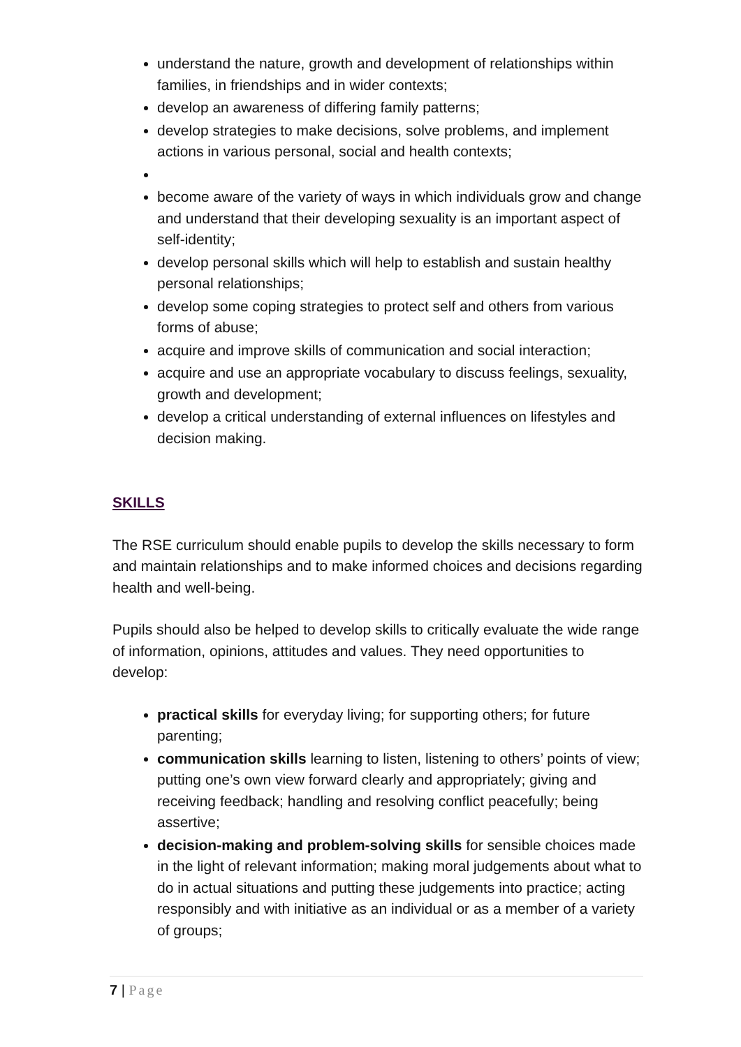understand the nature, growth and development of relationships within families, in friendships and in wider contexts;
develop an awareness of differing family patterns;
develop strategies to make decisions, solve problems, and implement actions in various personal, social and health contexts;
become aware of the variety of ways in which individuals grow and change and understand that their developing sexuality is an important aspect of self-identity;
develop personal skills which will help to establish and sustain healthy personal relationships;
develop some coping strategies to protect self and others from various forms of abuse;
acquire and improve skills of communication and social interaction;
acquire and use an appropriate vocabulary to discuss feelings, sexuality, growth and development;
develop a critical understanding of external influences on lifestyles and decision making.
SKILLS
The RSE curriculum should enable pupils to develop the skills necessary to form and maintain relationships and to make informed choices and decisions regarding health and well-being.
Pupils should also be helped to develop skills to critically evaluate the wide range of information, opinions, attitudes and values. They need opportunities to develop:
practical skills for everyday living; for supporting others; for future parenting;
communication skills learning to listen, listening to others’ points of view; putting one’s own view forward clearly and appropriately; giving and receiving feedback; handling and resolving conflict peacefully; being assertive;
decision-making and problem-solving skills for sensible choices made in the light of relevant information; making moral judgements about what to do in actual situations and putting these judgements into practice; acting responsibly and with initiative as an individual or as a member of a variety of groups;
7 | Page